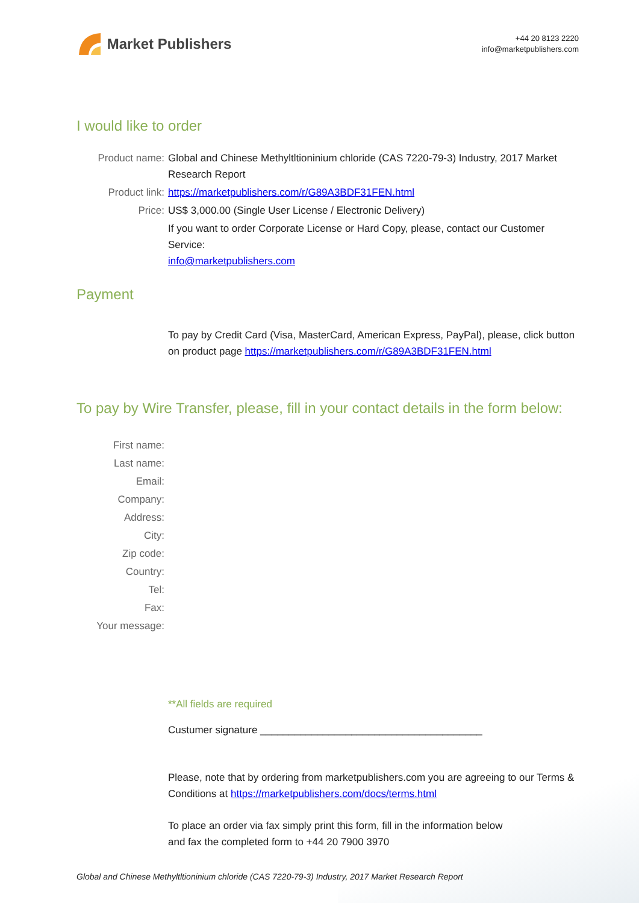Market Publishers
+44 20 8123 2220
info@marketpublishers.com
I would like to order
Product name: Global and Chinese Methyltltioninium chloride (CAS 7220-79-3) Industry, 2017 Market Research Report
Product link: https://marketpublishers.com/r/G89A3BDF31FEN.html
Price: US$ 3,000.00 (Single User License / Electronic Delivery)
If you want to order Corporate License or Hard Copy, please, contact our Customer Service:
info@marketpublishers.com
Payment
To pay by Credit Card (Visa, MasterCard, American Express, PayPal), please, click button on product page https://marketpublishers.com/r/G89A3BDF31FEN.html
To pay by Wire Transfer, please, fill in your contact details in the form below:
First name:
Last name:
Email:
Company:
Address:
City:
Zip code:
Country:
Tel:
Fax:
Your message:
**All fields are required
Custumer signature _______________________________________
Please, note that by ordering from marketpublishers.com you are agreeing to our Terms & Conditions at https://marketpublishers.com/docs/terms.html
To place an order via fax simply print this form, fill in the information below
and fax the completed form to +44 20 7900 3970
Global and Chinese Methyltltioninium chloride (CAS 7220-79-3) Industry, 2017 Market Research Report